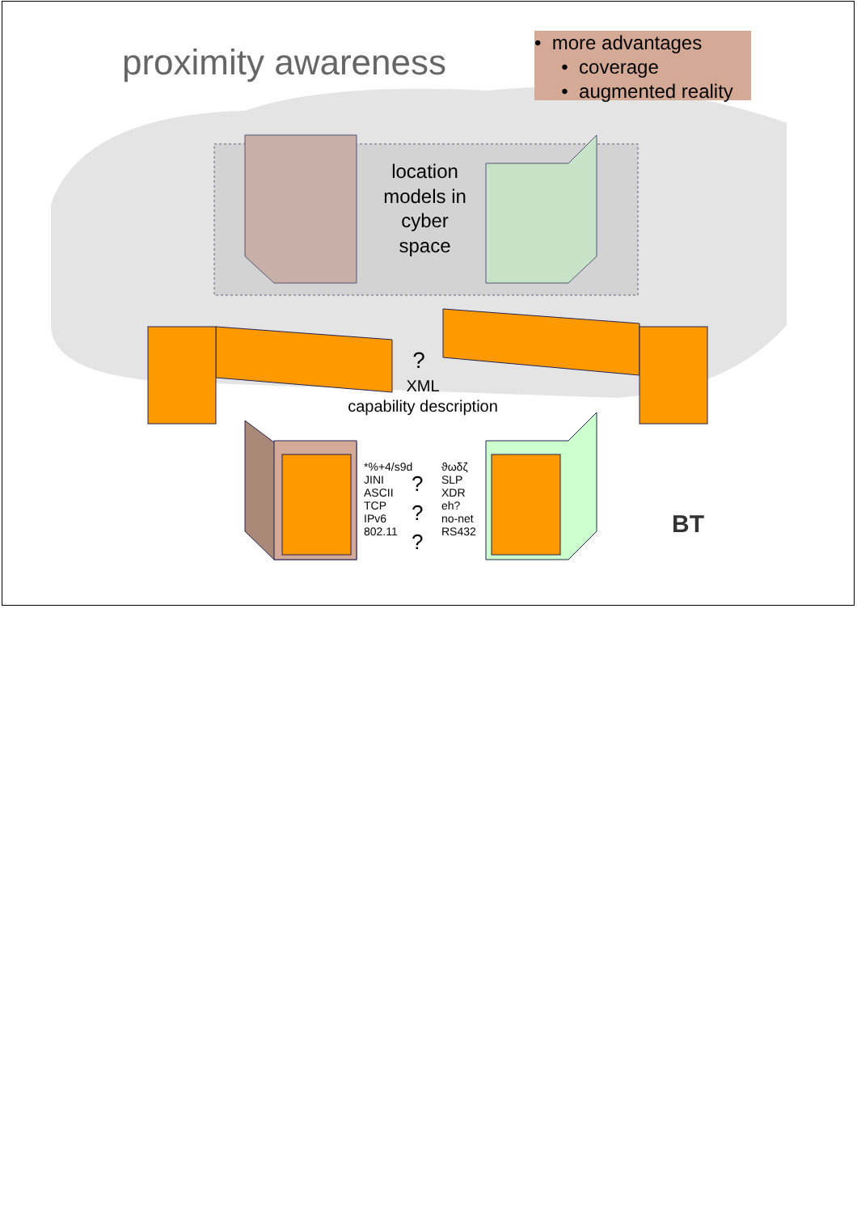proximity awareness
• more advantages
• coverage
• augmented reality
location models in cyber space
?
XML
capability description
*%+4/s9d
JINI
ASCII
TCP
IPv6
802.11
?
?
?
ϑωδζ
SLP
XDR
eh?
no-net
RS432
BT